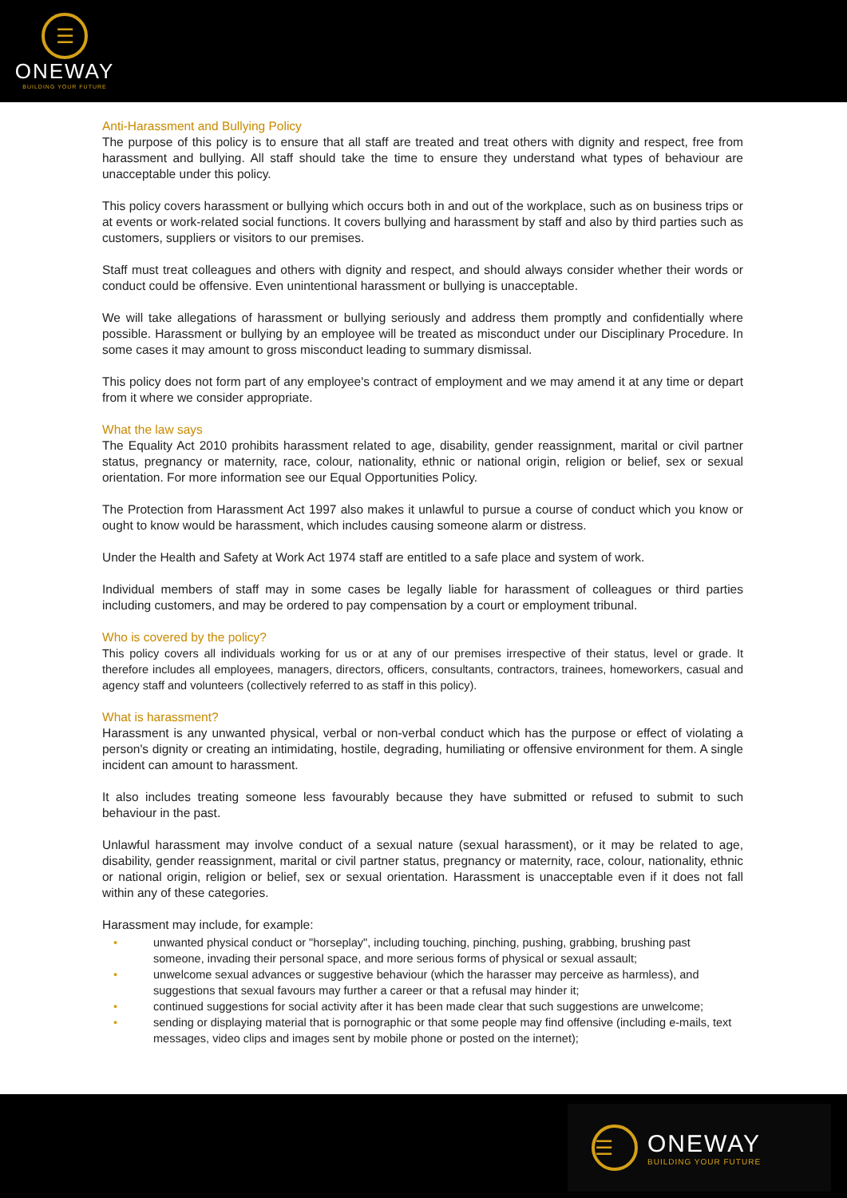☰
ONEWAY
BUILDING YOUR FUTURE
Anti-Harassment and Bullying Policy
The purpose of this policy is to ensure that all staff are treated and treat others with dignity and respect, free from harassment and bullying. All staff should take the time to ensure they understand what types of behaviour are unacceptable under this policy.
This policy covers harassment or bullying which occurs both in and out of the workplace, such as on business trips or at events or work-related social functions. It covers bullying and harassment by staff and also by third parties such as customers, suppliers or visitors to our premises.
Staff must treat colleagues and others with dignity and respect, and should always consider whether their words or conduct could be offensive. Even unintentional harassment or bullying is unacceptable.
We will take allegations of harassment or bullying seriously and address them promptly and confidentially where possible. Harassment or bullying by an employee will be treated as misconduct under our Disciplinary Procedure. In some cases it may amount to gross misconduct leading to summary dismissal.
This policy does not form part of any employee's contract of employment and we may amend it at any time or depart from it where we consider appropriate.
What the law says
The Equality Act 2010 prohibits harassment related to age, disability, gender reassignment, marital or civil partner status, pregnancy or maternity, race, colour, nationality, ethnic or national origin, religion or belief, sex or sexual orientation. For more information see our Equal Opportunities Policy.
The Protection from Harassment Act 1997 also makes it unlawful to pursue a course of conduct which you know or ought to know would be harassment, which includes causing someone alarm or distress.
Under the Health and Safety at Work Act 1974 staff are entitled to a safe place and system of work.
Individual members of staff may in some cases be legally liable for harassment of colleagues or third parties including customers, and may be ordered to pay compensation by a court or employment tribunal.
Who is covered by the policy?
This policy covers all individuals working for us or at any of our premises irrespective of their status, level or grade. It therefore includes all employees, managers, directors, officers, consultants, contractors, trainees, homeworkers, casual and agency staff and volunteers (collectively referred to as staff in this policy).
What is harassment?
Harassment is any unwanted physical, verbal or non-verbal conduct which has the purpose or effect of violating a person's dignity or creating an intimidating, hostile, degrading, humiliating or offensive environment for them. A single incident can amount to harassment.
It also includes treating someone less favourably because they have submitted or refused to submit to such behaviour in the past.
Unlawful harassment may involve conduct of a sexual nature (sexual harassment), or it may be related to age, disability, gender reassignment, marital or civil partner status, pregnancy or maternity, race, colour, nationality, ethnic or national origin, religion or belief, sex or sexual orientation. Harassment is unacceptable even if it does not fall within any of these categories.
Harassment may include, for example:
• unwanted physical conduct or "horseplay", including touching, pinching, pushing, grabbing, brushing past someone, invading their personal space, and more serious forms of physical or sexual assault;
• unwelcome sexual advances or suggestive behaviour (which the harasser may perceive as harmless), and suggestions that sexual favours may further a career or that a refusal may hinder it;
• continued suggestions for social activity after it has been made clear that such suggestions are unwelcome;
• sending or displaying material that is pornographic or that some people may find offensive (including e-mails, text messages, video clips and images sent by mobile phone or posted on the internet);
☰
ONEWAY
BUILDING YOUR FUTURE